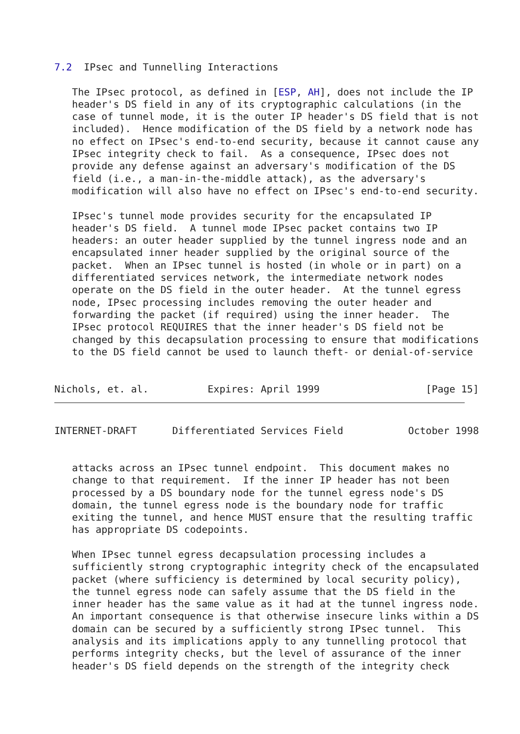7.2  IPsec and Tunnelling Interactions

   The IPsec protocol, as defined in [ESP, AH], does not include the IP
   header's DS field in any of its cryptographic calculations (in the
   case of tunnel mode, it is the outer IP header's DS field that is not
   included).  Hence modification of the DS field by a network node has
   no effect on IPsec's end-to-end security, because it cannot cause any
   IPsec integrity check to fail.  As a consequence, IPsec does not
   provide any defense against an adversary's modification of the DS
   field (i.e., a man-in-the-middle attack), as the adversary's
   modification will also have no effect on IPsec's end-to-end security.

   IPsec's tunnel mode provides security for the encapsulated IP
   header's DS field.  A tunnel mode IPsec packet contains two IP
   headers: an outer header supplied by the tunnel ingress node and an
   encapsulated inner header supplied by the original source of the
   packet.  When an IPsec tunnel is hosted (in whole or in part) on a
   differentiated services network, the intermediate network nodes
   operate on the DS field in the outer header.  At the tunnel egress
   node, IPsec processing includes removing the outer header and
   forwarding the packet (if required) using the inner header.  The
   IPsec protocol REQUIRES that the inner header's DS field not be
   changed by this decapsulation processing to ensure that modifications
   to the DS field cannot be used to launch theft- or denial-of-service


Nichols, et. al.          Expires: April 1999                  [Page 15]
INTERNET-DRAFT      Differentiated Services Field           October 1998


   attacks across an IPsec tunnel endpoint.  This document makes no
   change to that requirement.  If the inner IP header has not been
   processed by a DS boundary node for the tunnel egress node's DS
   domain, the tunnel egress node is the boundary node for traffic
   exiting the tunnel, and hence MUST ensure that the resulting traffic
   has appropriate DS codepoints.

   When IPsec tunnel egress decapsulation processing includes a
   sufficiently strong cryptographic integrity check of the encapsulated
   packet (where sufficiency is determined by local security policy),
   the tunnel egress node can safely assume that the DS field in the
   inner header has the same value as it had at the tunnel ingress node.
   An important consequence is that otherwise insecure links within a DS
   domain can be secured by a sufficiently strong IPsec tunnel.  This
   analysis and its implications apply to any tunnelling protocol that
   performs integrity checks, but the level of assurance of the inner
   header's DS field depends on the strength of the integrity check